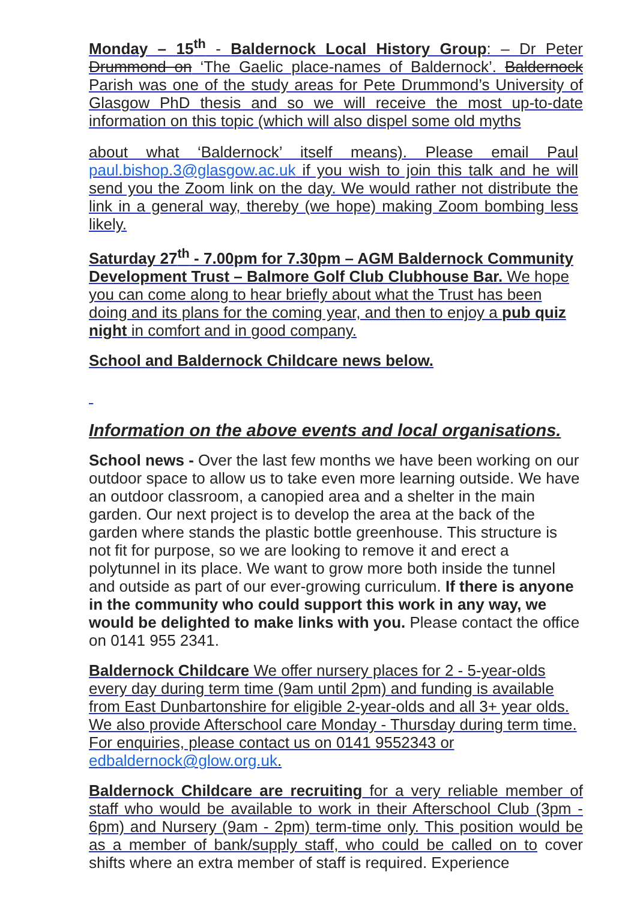Monday – 15<sup>th</sup> - Baldernock Local History Group: – Dr Peter Drummond on ‘The Gaelic place-names of Baldernock’. Baldernock Parish was one of the study areas for Pete Drummond’s University of Glasgow PhD thesis and so we will receive the most up-to-date information on this topic (which will also dispel some old myths
about what ‘Baldernock’ itself means). Please email Paul paul.bishop.3@glasgow.ac.uk if you wish to join this talk and he will send you the Zoom link on the day. We would rather not distribute the link in a general way, thereby (we hope) making Zoom bombing less likely.
Saturday 27<sup>th</sup> - 7.00pm for 7.30pm – AGM Baldernock Community Development Trust – Balmore Golf Club Clubhouse Bar. We hope you can come along to hear briefly about what the Trust has been doing and its plans for the coming year, and then to enjoy a pub quiz night in comfort and in good company.
School and Baldernock Childcare news below.
Information on the above events and local organisations.
School news - Over the last few months we have been working on our outdoor space to allow us to take even more learning outside. We have an outdoor classroom, a canopied area and a shelter in the main garden. Our next project is to develop the area at the back of the garden where stands the plastic bottle greenhouse. This structure is not fit for purpose, so we are looking to remove it and erect a polytunnel in its place. We want to grow more both inside the tunnel and outside as part of our ever-growing curriculum. If there is anyone in the community who could support this work in any way, we would be delighted to make links with you. Please contact the office on 0141 955 2341.
Baldernock Childcare We offer nursery places for 2 - 5-year-olds every day during term time (9am until 2pm) and funding is available from East Dunbartonshire for eligible 2-year-olds and all 3+ year olds. We also provide Afterschool care Monday - Thursday during term time. For enquiries, please contact us on 0141 9552343 or edbaldernock@glow.org.uk.
Baldernock Childcare are recruiting for a very reliable member of staff who would be available to work in their Afterschool Club (3pm - 6pm) and Nursery (9am - 2pm) term-time only. This position would be as a member of bank/supply staff, who could be called on to cover shifts where an extra member of staff is required. Experience